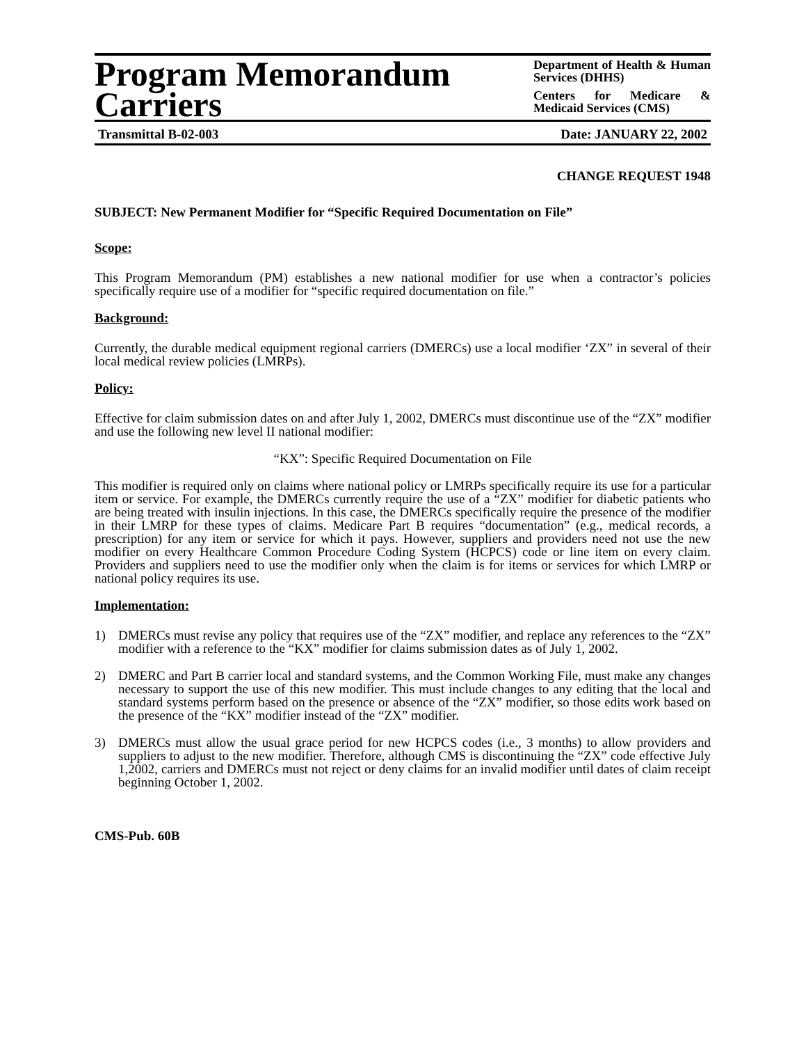Program Memorandum
Carriers
Department of Health & Human Services (DHHS)
Centers for Medicare & Medicaid Services (CMS)
Transmittal B-02-003 Date: JANUARY 22, 2002
CHANGE REQUEST 1948
SUBJECT: New Permanent Modifier for “Specific Required Documentation on File”
Scope:
This Program Memorandum (PM) establishes a new national modifier for use when a contractor’s policies specifically require use of a modifier for “specific required documentation on file.”
Background:
Currently, the durable medical equipment regional carriers (DMERCs) use a local modifier ‘ZX” in several of their local medical review policies (LMRPs).
Policy:
Effective for claim submission dates on and after July 1, 2002, DMERCs must discontinue use of the “ZX” modifier and use the following new level II national modifier:
“KX”: Specific Required Documentation on File
This modifier is required only on claims where national policy or LMRPs specifically require its use for a particular item or service. For example, the DMERCs currently require the use of a “ZX” modifier for diabetic patients who are being treated with insulin injections. In this case, the DMERCs specifically require the presence of the modifier in their LMRP for these types of claims. Medicare Part B requires “documentation” (e.g., medical records, a prescription) for any item or service for which it pays. However, suppliers and providers need not use the new modifier on every Healthcare Common Procedure Coding System (HCPCS) code or line item on every claim. Providers and suppliers need to use the modifier only when the claim is for items or services for which LMRP or national policy requires its use.
Implementation:
1) DMERCs must revise any policy that requires use of the “ZX” modifier, and replace any references to the “ZX” modifier with a reference to the “KX” modifier for claims submission dates as of July 1, 2002.
2) DMERC and Part B carrier local and standard systems, and the Common Working File, must make any changes necessary to support the use of this new modifier. This must include changes to any editing that the local and standard systems perform based on the presence or absence of the “ZX” modifier, so those edits work based on the presence of the “KX” modifier instead of the “ZX” modifier.
3) DMERCs must allow the usual grace period for new HCPCS codes (i.e., 3 months) to allow providers and suppliers to adjust to the new modifier. Therefore, although CMS is discontinuing the “ZX” code effective July 1,2002, carriers and DMERCs must not reject or deny claims for an invalid modifier until dates of claim receipt beginning October 1, 2002.
CMS-Pub. 60B